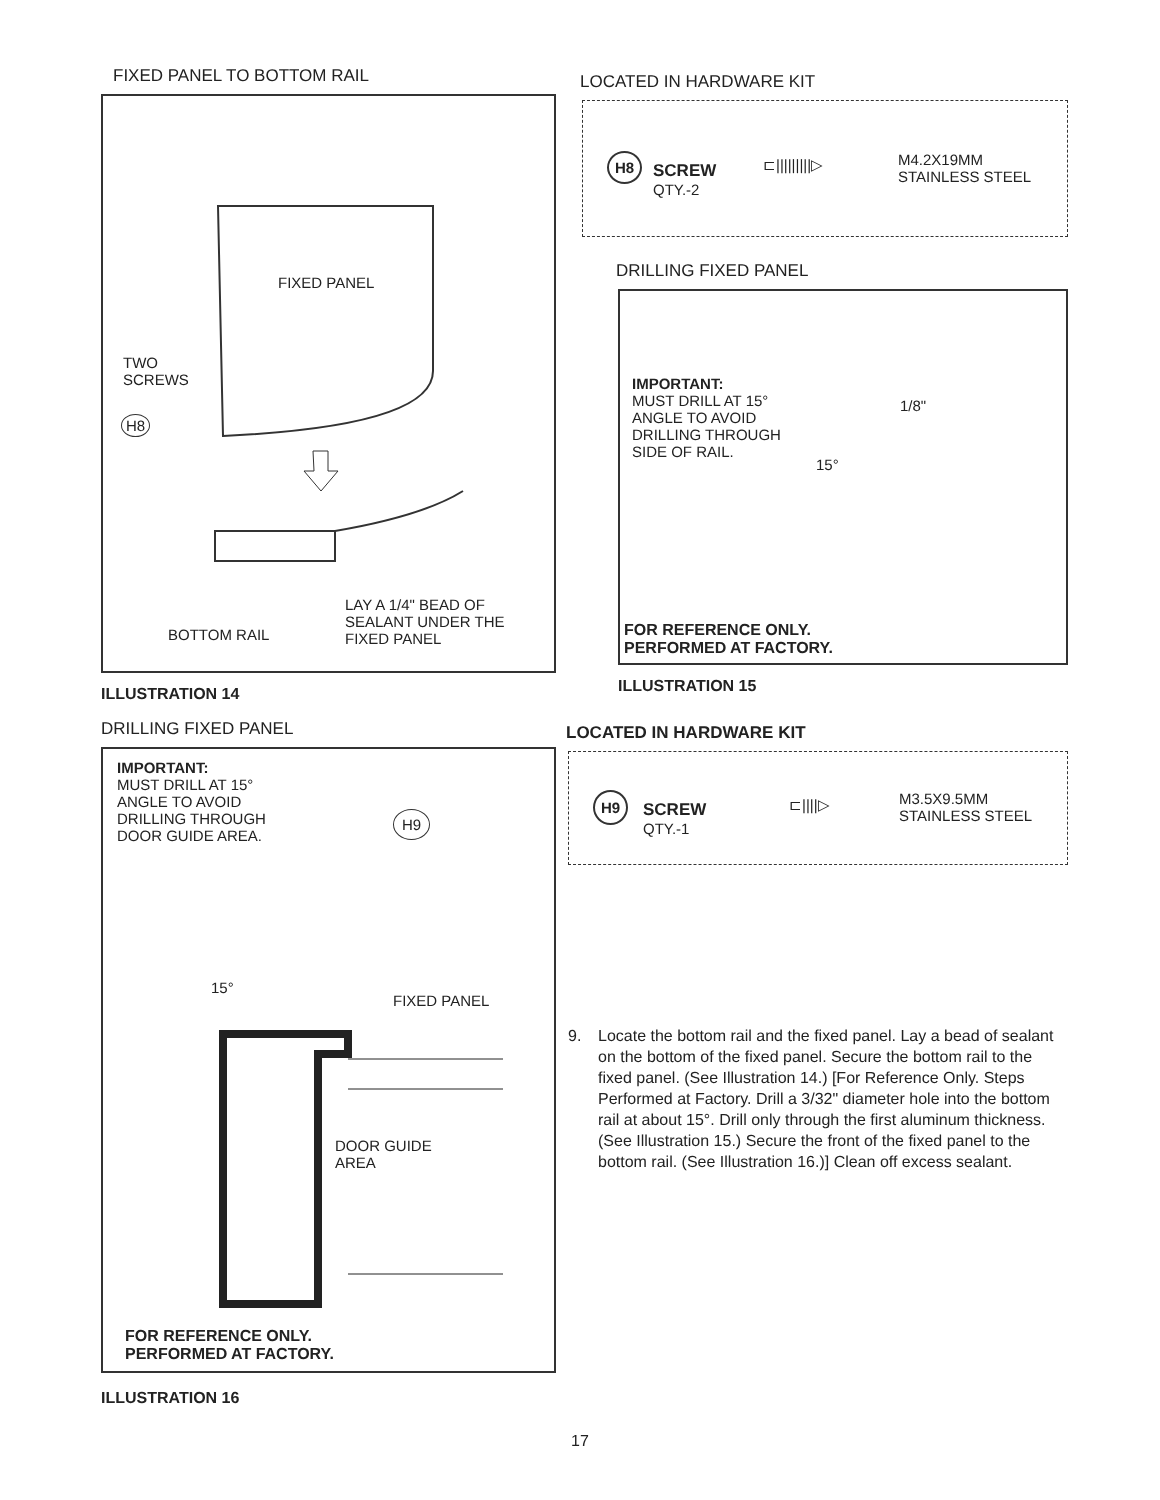FIXED PANEL TO BOTTOM RAIL
FIXED PANEL
TWO
SCREWS
H8
BOTTOM RAIL
LAY A 1/4" BEAD OF
SEALANT UNDER THE
FIXED PANEL
ILLUSTRATION 14
DRILLING FIXED PANEL
IMPORTANT:
MUST DRILL AT 15°
ANGLE TO AVOID
DRILLING THROUGH
DOOR GUIDE AREA.
H9
15°
FIXED PANEL
DOOR GUIDE
AREA
FOR REFERENCE ONLY.
PERFORMED AT FACTORY.
ILLUSTRATION 16
LOCATED IN HARDWARE KIT
H8
SCREW
QTY.-2
⊏|||||||||▷
M4.2X19MM
STAINLESS STEEL
DRILLING FIXED PANEL
IMPORTANT:
MUST DRILL AT 15°
ANGLE TO AVOID
DRILLING THROUGH
SIDE OF RAIL.
1/8"
15°
FOR REFERENCE ONLY.
PERFORMED AT FACTORY.
ILLUSTRATION 15
LOCATED IN HARDWARE KIT
H9
SCREW
QTY.-1
⊏||||▷
M3.5X9.5MM
STAINLESS STEEL
9. Locate the bottom rail and the fixed panel. Lay a bead of sealant on the bottom of the fixed panel. Secure the bottom rail to the fixed panel. (See Illustration 14.) [For Reference Only. Steps Performed at Factory. Drill a 3/32" diameter hole into the bottom rail at about 15°. Drill only through the first aluminum thickness. (See Illustration 15.) Secure the front of the fixed panel to the bottom rail. (See Illustration 16.)] Clean off excess sealant.
17